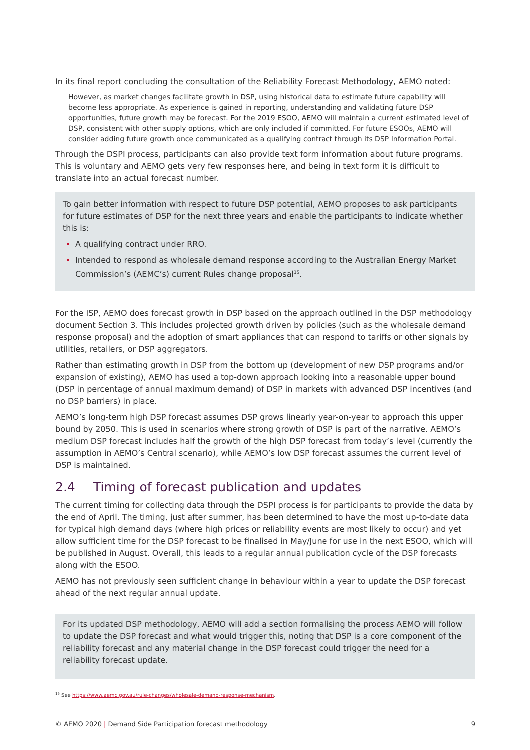In its final report concluding the consultation of the Reliability Forecast Methodology, AEMO noted:
However, as market changes facilitate growth in DSP, using historical data to estimate future capability will become less appropriate. As experience is gained in reporting, understanding and validating future DSP opportunities, future growth may be forecast. For the 2019 ESOO, AEMO will maintain a current estimated level of DSP, consistent with other supply options, which are only included if committed. For future ESOOs, AEMO will consider adding future growth once communicated as a qualifying contract through its DSP Information Portal.
Through the DSPI process, participants can also provide text form information about future programs. This is voluntary and AEMO gets very few responses here, and being in text form it is difficult to translate into an actual forecast number.
To gain better information with respect to future DSP potential, AEMO proposes to ask participants for future estimates of DSP for the next three years and enable the participants to indicate whether this is:
A qualifying contract under RRO.
Intended to respond as wholesale demand response according to the Australian Energy Market Commission’s (AEMC’s) current Rules change proposal<sup>15</sup>.
For the ISP, AEMO does forecast growth in DSP based on the approach outlined in the DSP methodology document Section 3. This includes projected growth driven by policies (such as the wholesale demand response proposal) and the adoption of smart appliances that can respond to tariffs or other signals by utilities, retailers, or DSP aggregators.
Rather than estimating growth in DSP from the bottom up (development of new DSP programs and/or expansion of existing), AEMO has used a top-down approach looking into a reasonable upper bound (DSP in percentage of annual maximum demand) of DSP in markets with advanced DSP incentives (and no DSP barriers) in place.
AEMO’s long-term high DSP forecast assumes DSP grows linearly year-on-year to approach this upper bound by 2050. This is used in scenarios where strong growth of DSP is part of the narrative. AEMO’s medium DSP forecast includes half the growth of the high DSP forecast from today’s level (currently the assumption in AEMO’s Central scenario), while AEMO’s low DSP forecast assumes the current level of DSP is maintained.
2.4 Timing of forecast publication and updates
The current timing for collecting data through the DSPI process is for participants to provide the data by the end of April. The timing, just after summer, has been determined to have the most up-to-date data for typical high demand days (where high prices or reliability events are most likely to occur) and yet allow sufficient time for the DSP forecast to be finalised in May/June for use in the next ESOO, which will be published in August. Overall, this leads to a regular annual publication cycle of the DSP forecasts along with the ESOO.
AEMO has not previously seen sufficient change in behaviour within a year to update the DSP forecast ahead of the next regular annual update.
For its updated DSP methodology, AEMO will add a section formalising the process AEMO will follow to update the DSP forecast and what would trigger this, noting that DSP is a core component of the reliability forecast and any material change in the DSP forecast could trigger the need for a reliability forecast update.
<sup>15</sup> See https://www.aemc.gov.au/rule-changes/wholesale-demand-response-mechanism.
© AEMO 2020 | Demand Side Participation forecast methodology 9